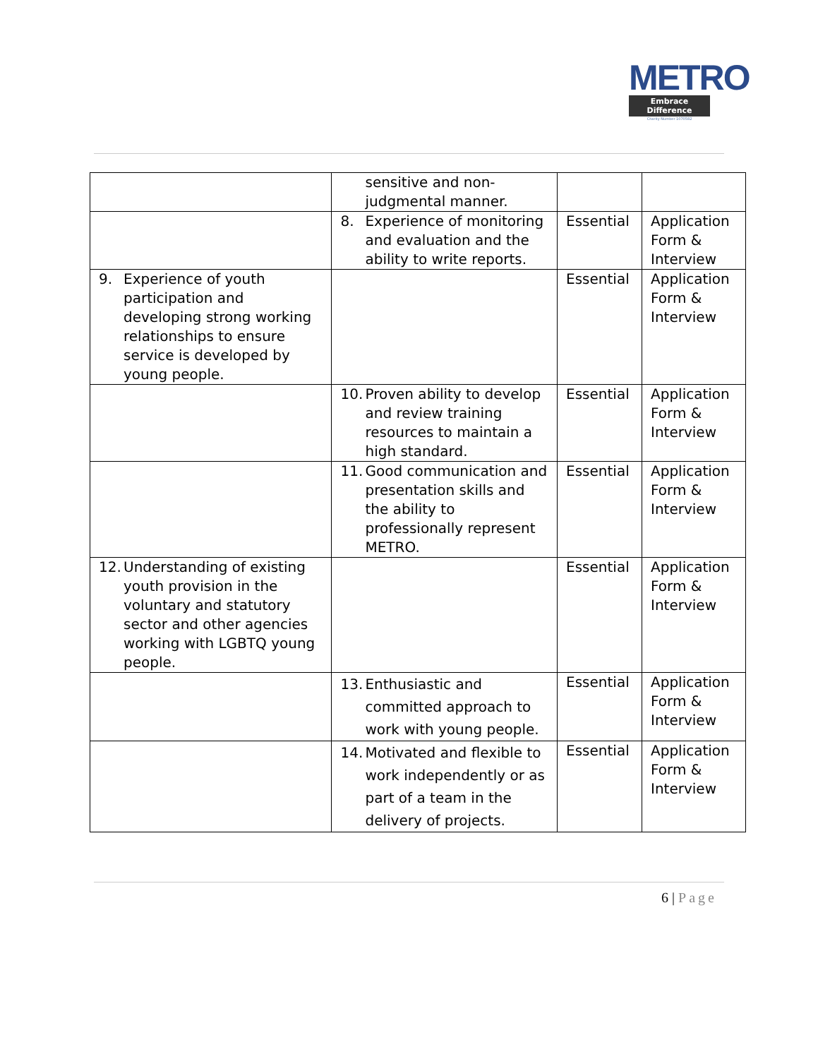METRO
Embrace Difference
Charity Number 1070582
| | sensitive and non-judgmental manner. | | |
| | 8. Experience of monitoring and evaluation and the ability to write reports. | Essential | Application Form & Interview |
| 9. Experience of youth participation and developing strong working relationships to ensure service is developed by young people. | | Essential | Application Form & Interview |
| | 10. Proven ability to develop and review training resources to maintain a high standard. | Essential | Application Form & Interview |
| | 11. Good communication and presentation skills and the ability to professionally represent METRO. | Essential | Application Form & Interview |
| 12. Understanding of existing youth provision in the voluntary and statutory sector and other agencies working with LGBTQ young people. | | Essential | Application Form & Interview |
| | 13. Enthusiastic and committed approach to work with young people. | Essential | Application Form & Interview |
| | 14. Motivated and flexible to work independently or as part of a team in the delivery of projects. | Essential | Application Form & Interview |
6 | Page